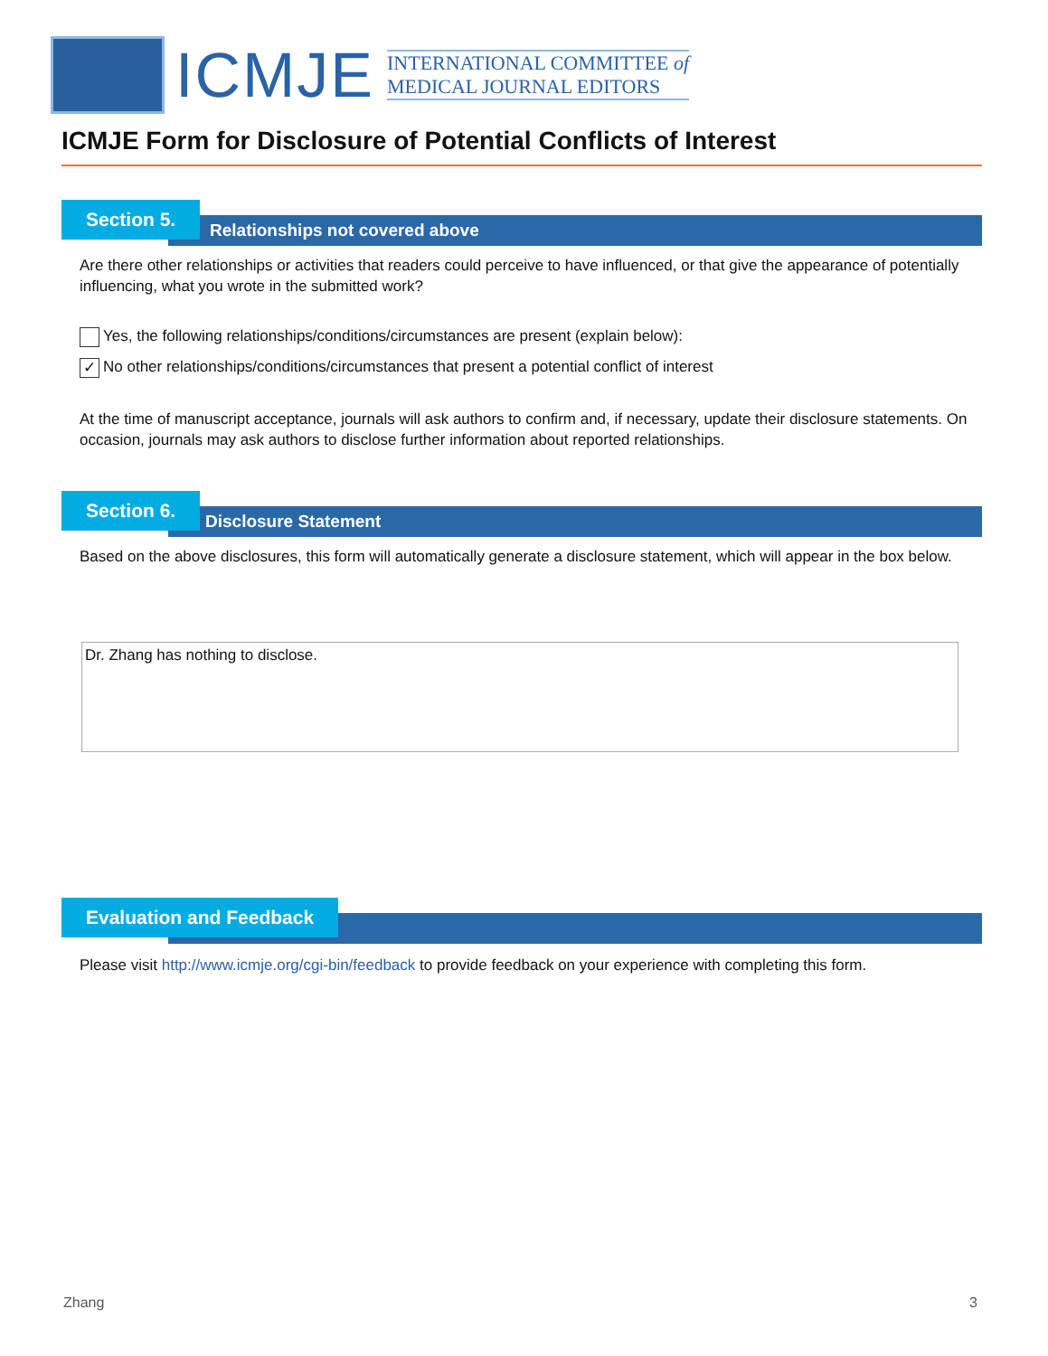ICMJE
INTERNATIONAL COMMITTEE of
MEDICAL JOURNAL EDITORS
ICMJE Form for Disclosure of Potential Conflicts of Interest
Section 5.
Relationships not covered above
Are there other relationships or activities that readers could perceive to have influenced, or that give the appearance of potentially influencing, what you wrote in the submitted work?
Yes, the following relationships/conditions/circumstances are present (explain below):
✓ No other relationships/conditions/circumstances that present a potential conflict of interest
At the time of manuscript acceptance, journals will ask authors to confirm and, if necessary, update their disclosure statements. On occasion, journals may ask authors to disclose further information about reported relationships.
Section 6.
Disclosure Statement
Based on the above disclosures, this form will automatically generate a disclosure statement, which will appear in the box below.
Dr. Zhang has nothing to disclose.
Evaluation and Feedback
Please visit http://www.icmje.org/cgi-bin/feedback to provide feedback on your experience with completing this form.
Zhang 3